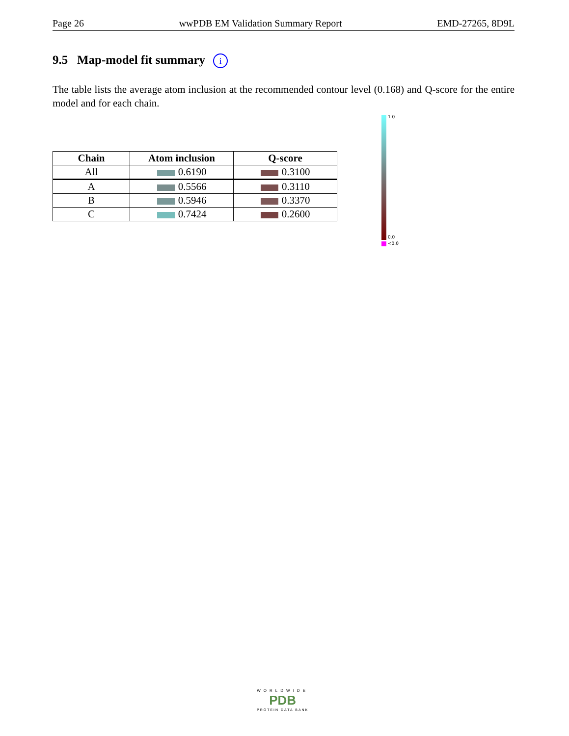Page 26 wwPDB EM Validation Summary Report EMD-27265, 8D9L
9.5 Map-model fit summary i
The table lists the average atom inclusion at the recommended contour level (0.168) and Q-score for the entire model and for each chain.
| Chain | Atom inclusion | Q-score |
| --- | --- | --- |
| All | 0.6190 | 0.3100 |
| A | 0.5566 | 0.3110 |
| B | 0.5946 | 0.3370 |
| C | 0.7424 | 0.2600 |
1.0
0.0
<0.0
WORLDWIDE
PDB
PROTEIN DATA BANK